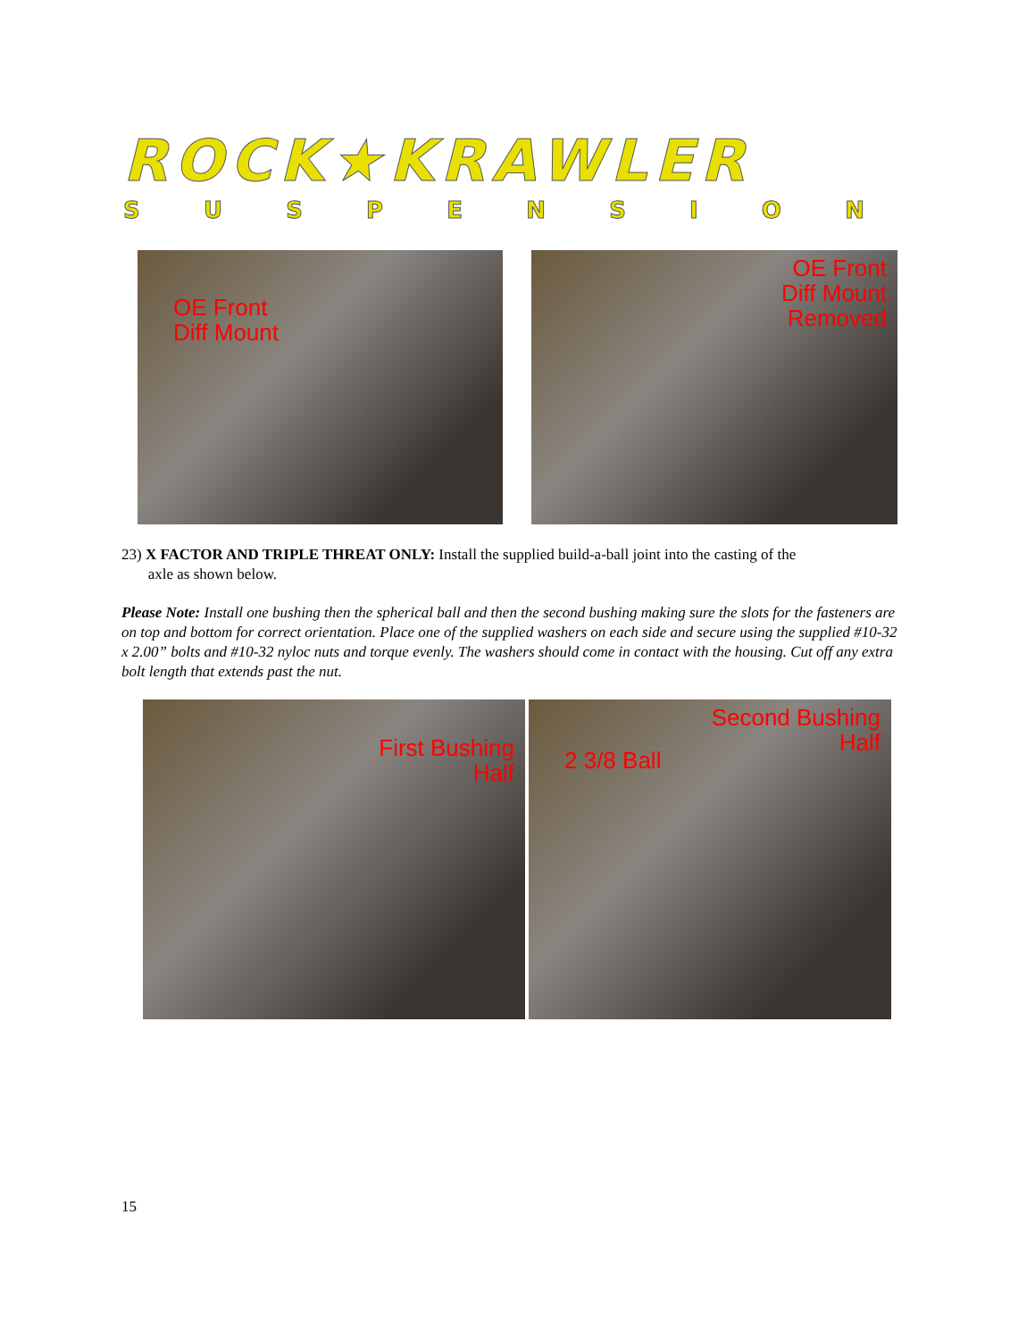ROCK★KRAWLER
SUSPENSION
OE Front
Diff Mount
OE Front
Diff Mount
Removed
23) X FACTOR AND TRIPLE THREAT ONLY: Install the supplied build-a-ball joint into the casting of the
axle as shown below.
Please Note: Install one bushing then the spherical ball and then the second bushing making sure the slots for the fasteners are on top and bottom for correct orientation. Place one of the supplied washers on each side and secure using the supplied #10-32 x 2.00” bolts and #10-32 nyloc nuts and torque evenly. The washers should come in contact with the housing. Cut off any extra bolt length that extends past the nut.
First Bushing
Half
Second Bushing
Half
2 3/8 Ball
15